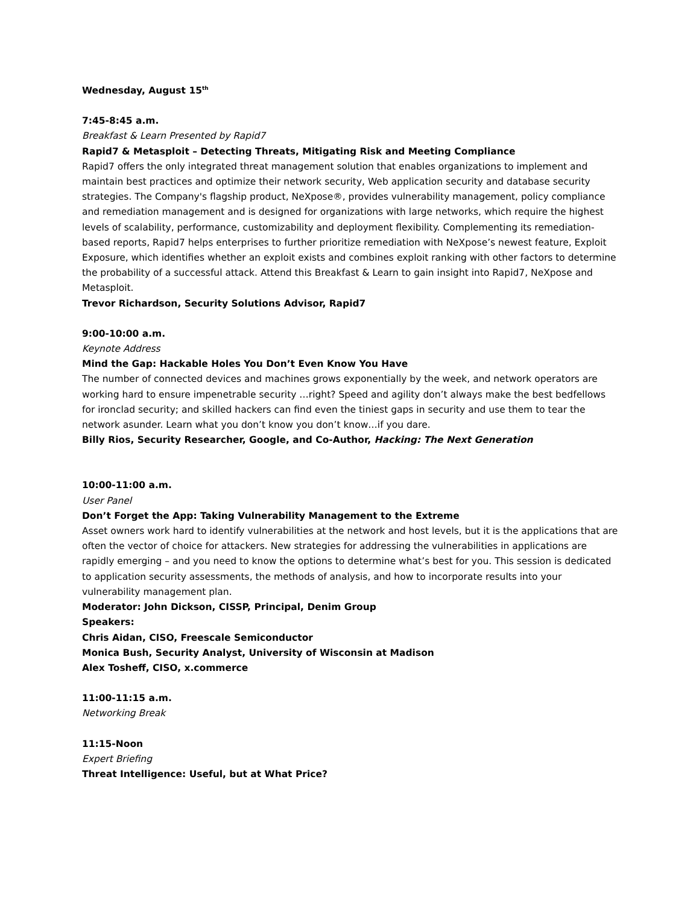Wednesday, August 15<sup>th</sup>
7:45-8:45 a.m.
Breakfast & Learn Presented by Rapid7
Rapid7 & Metasploit – Detecting Threats, Mitigating Risk and Meeting Compliance
Rapid7 offers the only integrated threat management solution that enables organizations to implement and maintain best practices and optimize their network security, Web application security and database security strategies. The Company's flagship product, NeXpose®, provides vulnerability management, policy compliance and remediation management and is designed for organizations with large networks, which require the highest levels of scalability, performance, customizability and deployment flexibility. Complementing its remediation-based reports, Rapid7 helps enterprises to further prioritize remediation with NeXpose’s newest feature, Exploit Exposure, which identifies whether an exploit exists and combines exploit ranking with other factors to determine the probability of a successful attack. Attend this Breakfast & Learn to gain insight into Rapid7, NeXpose and Metasploit.
Trevor Richardson, Security Solutions Advisor, Rapid7
9:00-10:00 a.m.
Keynote Address
Mind the Gap: Hackable Holes You Don’t Even Know You Have
The number of connected devices and machines grows exponentially by the week, and network operators are working hard to ensure impenetrable security …right? Speed and agility don’t always make the best bedfellows for ironclad security; and skilled hackers can find even the tiniest gaps in security and use them to tear the network asunder. Learn what you don’t know you don’t know…if you dare.
Billy Rios, Security Researcher, Google, and Co-Author, Hacking: The Next Generation
10:00-11:00 a.m.
User Panel
Don’t Forget the App: Taking Vulnerability Management to the Extreme
Asset owners work hard to identify vulnerabilities at the network and host levels, but it is the applications that are often the vector of choice for attackers. New strategies for addressing the vulnerabilities in applications are rapidly emerging – and you need to know the options to determine what’s best for you. This session is dedicated to application security assessments, the methods of analysis, and how to incorporate results into your vulnerability management plan.
Moderator: John Dickson, CISSP, Principal, Denim Group
Speakers:
Chris Aidan, CISO, Freescale Semiconductor
Monica Bush, Security Analyst, University of Wisconsin at Madison
Alex Tosheff, CISO, x.commerce
11:00-11:15 a.m.
Networking Break
11:15-Noon
Expert Briefing
Threat Intelligence: Useful, but at What Price?